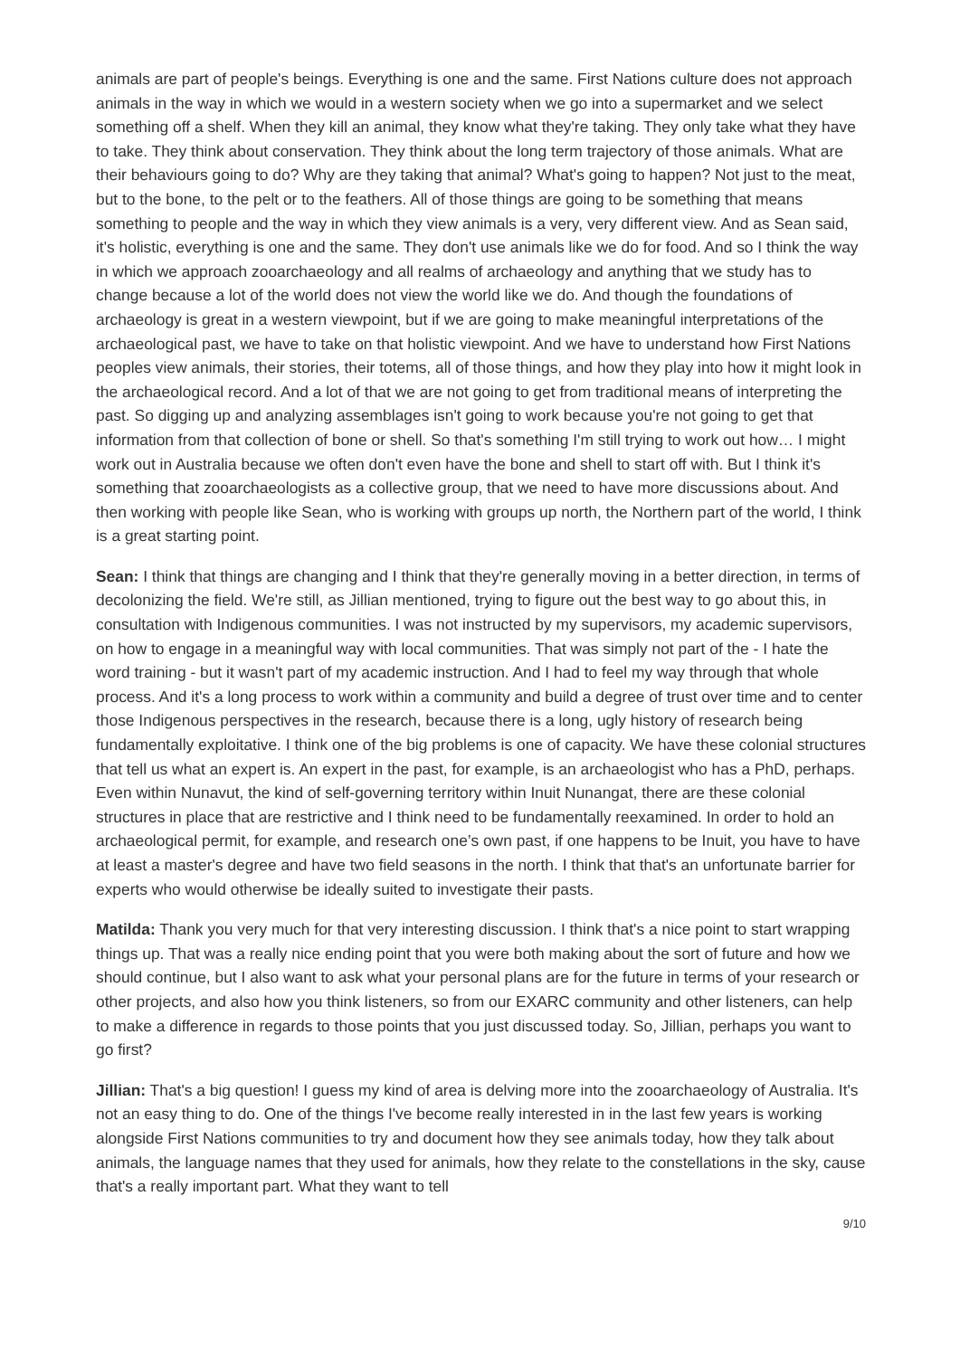animals are part of people's beings. Everything is one and the same. First Nations culture does not approach animals in the way in which we would in a western society when we go into a supermarket and we select something off a shelf. When they kill an animal, they know what they're taking. They only take what they have to take. They think about conservation. They think about the long term trajectory of those animals. What are their behaviours going to do? Why are they taking that animal? What's going to happen? Not just to the meat, but to the bone, to the pelt or to the feathers. All of those things are going to be something that means something to people and the way in which they view animals is a very, very different view. And as Sean said, it's holistic, everything is one and the same. They don't use animals like we do for food. And so I think the way in which we approach zooarchaeology and all realms of archaeology and anything that we study has to change because a lot of the world does not view the world like we do. And though the foundations of archaeology is great in a western viewpoint, but if we are going to make meaningful interpretations of the archaeological past, we have to take on that holistic viewpoint. And we have to understand how First Nations peoples view animals, their stories, their totems, all of those things, and how they play into how it might look in the archaeological record. And a lot of that we are not going to get from traditional means of interpreting the past. So digging up and analyzing assemblages isn't going to work because you're not going to get that information from that collection of bone or shell. So that's something I'm still trying to work out how… I might work out in Australia because we often don't even have the bone and shell to start off with. But I think it's something that zooarchaeologists as a collective group, that we need to have more discussions about. And then working with people like Sean, who is working with groups up north, the Northern part of the world, I think is a great starting point.
Sean: I think that things are changing and I think that they're generally moving in a better direction, in terms of decolonizing the field. We're still, as Jillian mentioned, trying to figure out the best way to go about this, in consultation with Indigenous communities. I was not instructed by my supervisors, my academic supervisors, on how to engage in a meaningful way with local communities. That was simply not part of the - I hate the word training - but it wasn't part of my academic instruction. And I had to feel my way through that whole process. And it's a long process to work within a community and build a degree of trust over time and to center those Indigenous perspectives in the research, because there is a long, ugly history of research being fundamentally exploitative. I think one of the big problems is one of capacity. We have these colonial structures that tell us what an expert is. An expert in the past, for example, is an archaeologist who has a PhD, perhaps. Even within Nunavut, the kind of self-governing territory within Inuit Nunangat, there are these colonial structures in place that are restrictive and I think need to be fundamentally reexamined. In order to hold an archaeological permit, for example, and research one’s own past, if one happens to be Inuit, you have to have at least a master's degree and have two field seasons in the north. I think that that's an unfortunate barrier for experts who would otherwise be ideally suited to investigate their pasts.
Matilda: Thank you very much for that very interesting discussion. I think that's a nice point to start wrapping things up. That was a really nice ending point that you were both making about the sort of future and how we should continue, but I also want to ask what your personal plans are for the future in terms of your research or other projects, and also how you think listeners, so from our EXARC community and other listeners, can help to make a difference in regards to those points that you just discussed today. So, Jillian, perhaps you want to go first?
Jillian: That's a big question! I guess my kind of area is delving more into the zooarchaeology of Australia. It's not an easy thing to do. One of the things I've become really interested in in the last few years is working alongside First Nations communities to try and document how they see animals today, how they talk about animals, the language names that they used for animals, how they relate to the constellations in the sky, cause that's a really important part. What they want to tell
9/10